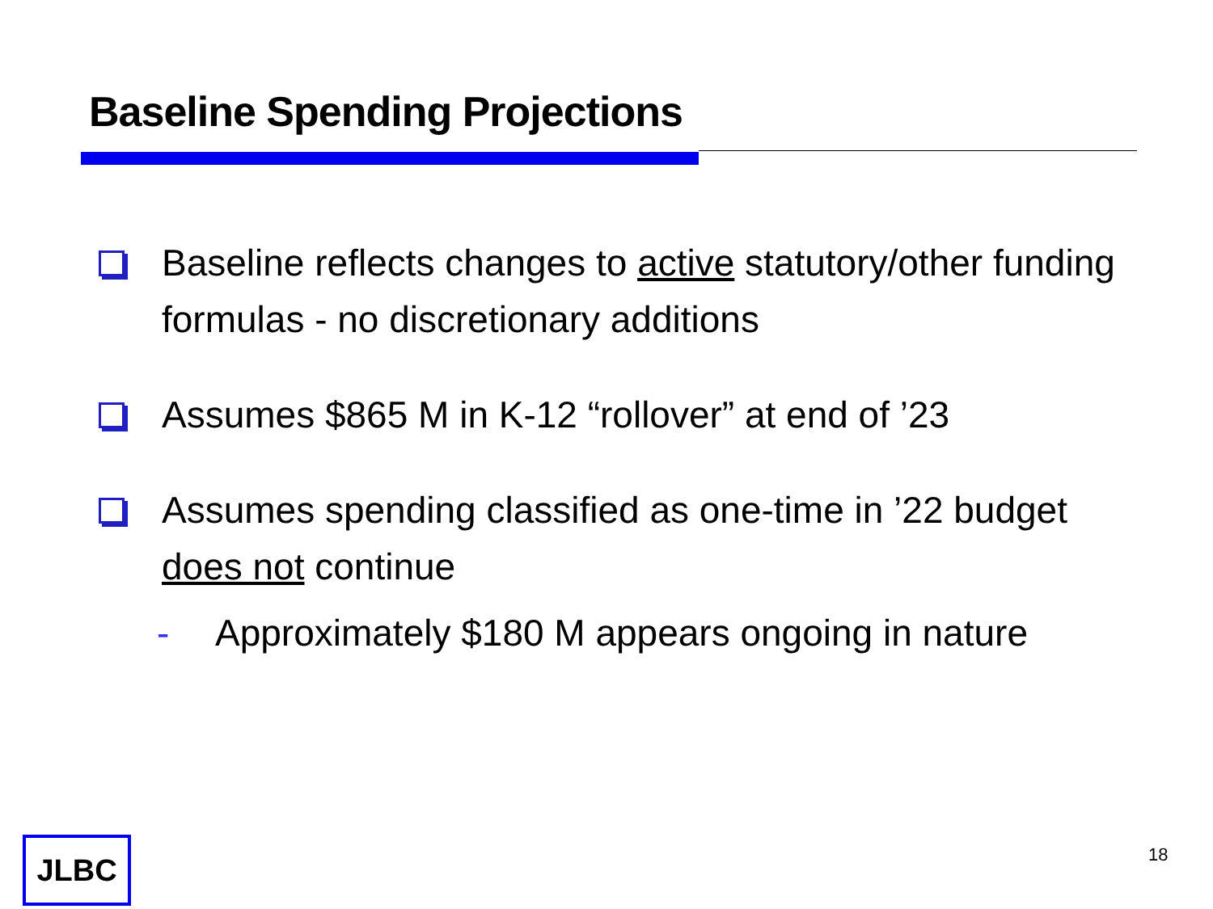Baseline Spending Projections
Baseline reflects changes to active statutory/other funding formulas - no discretionary additions
Assumes $865 M in K-12 “rollover” at end of ’23
Assumes spending classified as one-time in ’22 budget does not continue
- Approximately $180 M appears ongoing in nature
JLBC 18